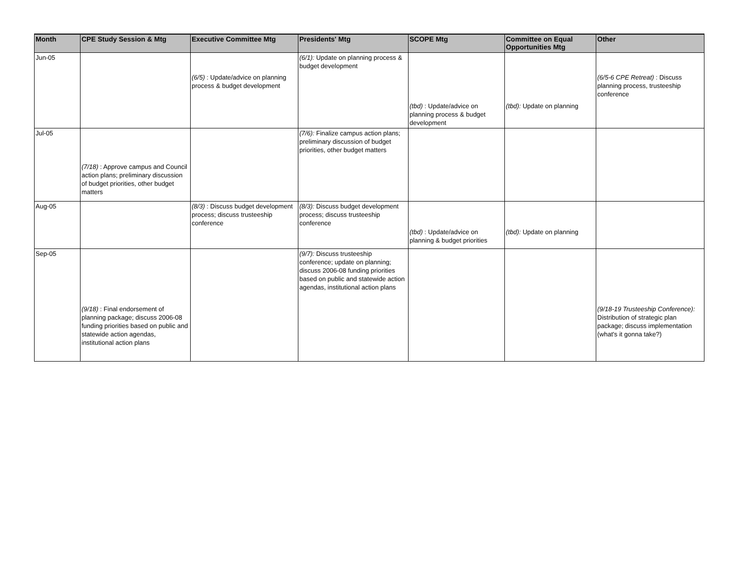| Month | CPE Study Session & Mtg | Executive Committee Mtg | Presidents' Mtg | SCOPE Mtg | Committee on Equal Opportunities Mtg | Other |
| --- | --- | --- | --- | --- | --- | --- |
| Jun-05 | | (6/5) : Update/advice on planning process & budget development | (6/1): Update on planning process & budget development | (tbd) : Update/advice on planning process & budget development | (tbd): Update on planning | (6/5-6 CPE Retreat) : Discuss planning process, trusteeship conference |
| Jul-05 | (7/18) : Approve campus and Council action plans; preliminary discussion of budget priorities, other budget matters | | (7/6): Finalize campus action plans; preliminary discussion of budget priorities, other budget matters | | | |
| Aug-05 | | (8/3) : Discuss budget development process; discuss trusteeship conference | (8/3): Discuss budget development process; discuss trusteeship conference | (tbd) : Update/advice on planning & budget priorities | (tbd): Update on planning | |
| Sep-05 | (9/18) : Final endorsement of planning package; discuss 2006-08 funding priorities based on public and statewide action agendas, institutional action plans | | (9/7): Discuss trusteeship conference; update on planning; discuss 2006-08 funding priorities based on public and statewide action agendas, institutional action plans | | | (9/18-19 Trusteeship Conference): Distribution of strategic plan package; discuss implementation (what's it gonna take?) |